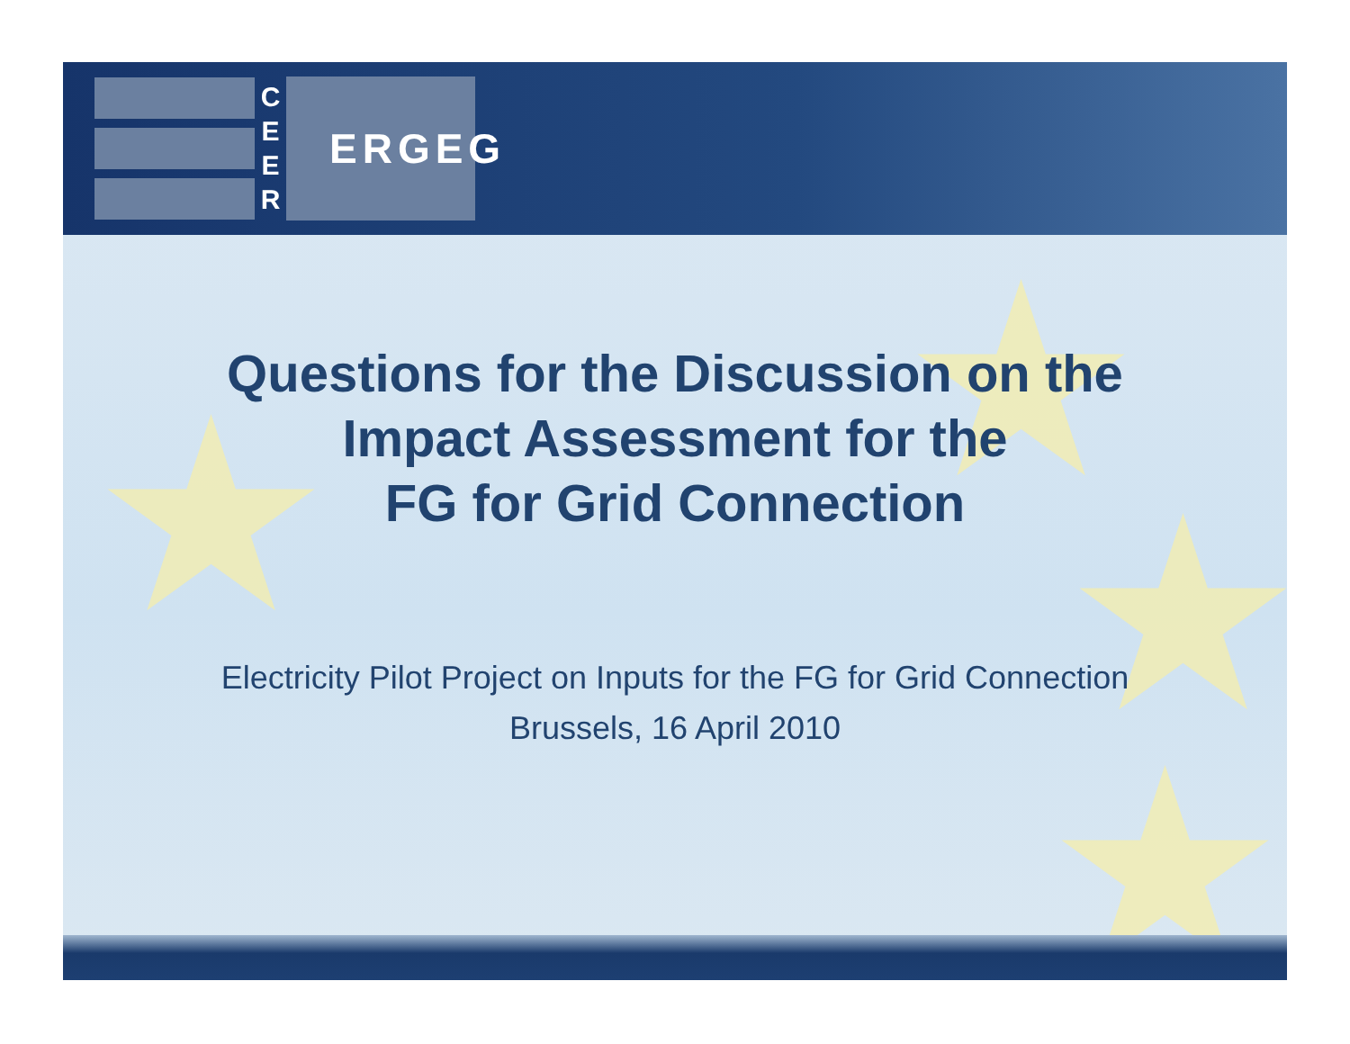C
E
E
R
ERGEG
★ ★
★
★
Questions for the Discussion on the
Impact Assessment for the
FG for Grid Connection
Electricity Pilot Project on Inputs for the FG for Grid Connection
Brussels, 16 April 2010